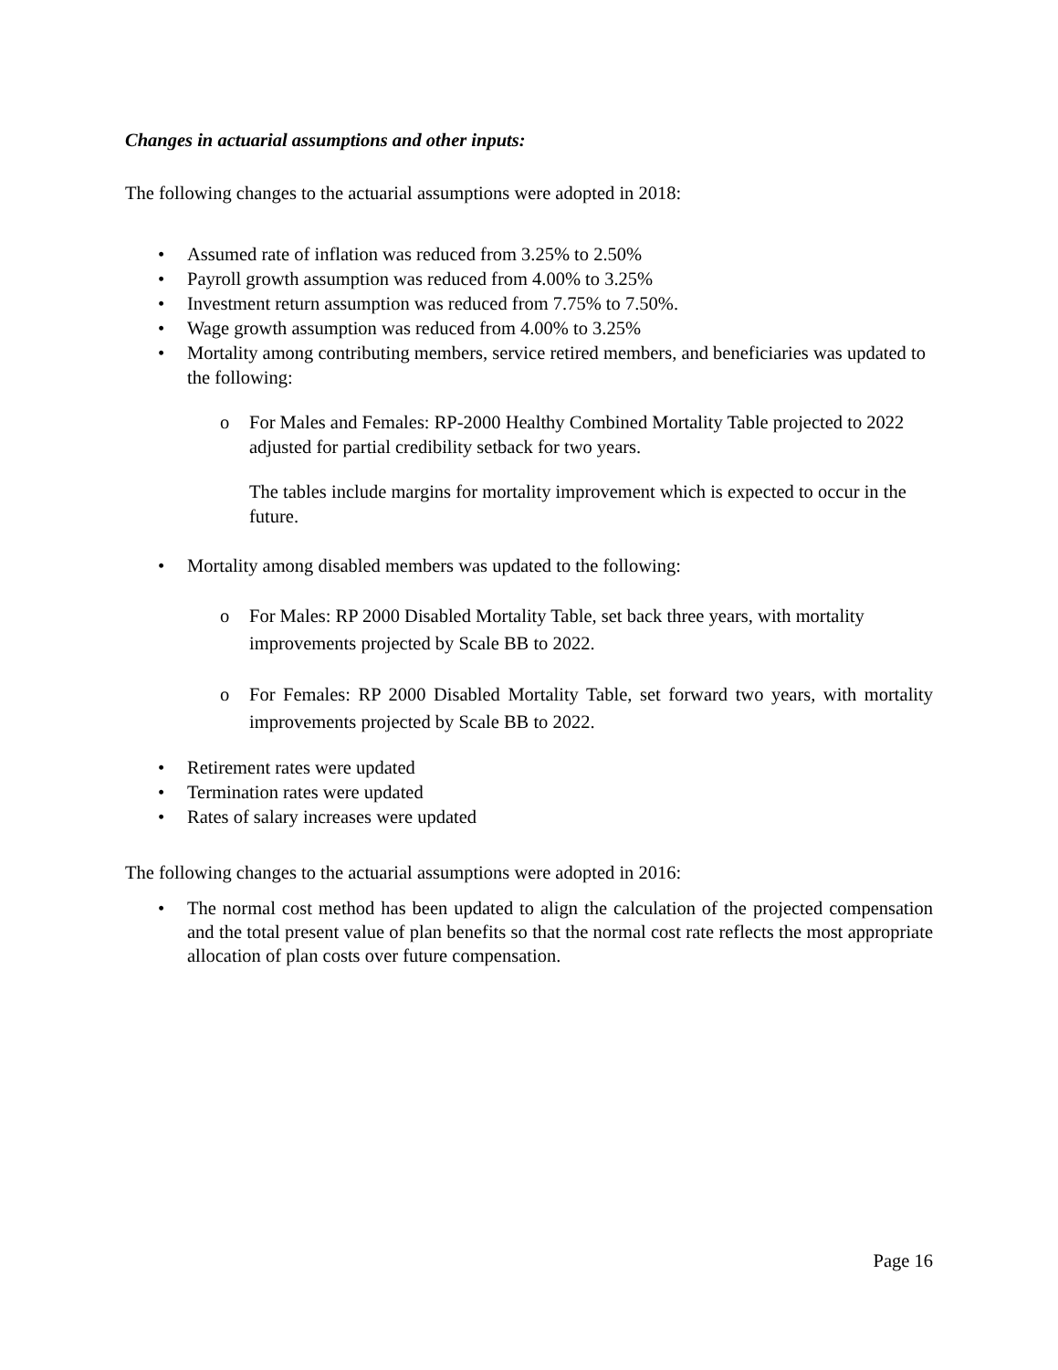Changes in actuarial assumptions and other inputs:
The following changes to the actuarial assumptions were adopted in 2018:
Assumed rate of inflation was reduced from 3.25% to 2.50%
Payroll growth assumption was reduced from 4.00% to 3.25%
Investment return assumption was reduced from 7.75% to 7.50%.
Wage growth assumption was reduced from 4.00% to 3.25%
Mortality among contributing members, service retired members, and beneficiaries was updated to the following:
o For Males and Females: RP-2000 Healthy Combined Mortality Table projected to 2022 adjusted for partial credibility setback for two years.
The tables include margins for mortality improvement which is expected to occur in the future.
Mortality among disabled members was updated to the following:
o For Males: RP 2000 Disabled Mortality Table, set back three years, with mortality improvements projected by Scale BB to 2022.
o For Females: RP 2000 Disabled Mortality Table, set forward two years, with mortality improvements projected by Scale BB to 2022.
Retirement rates were updated
Termination rates were updated
Rates of salary increases were updated
The following changes to the actuarial assumptions were adopted in 2016:
The normal cost method has been updated to align the calculation of the projected compensation and the total present value of plan benefits so that the normal cost rate reflects the most appropriate allocation of plan costs over future compensation.
Page 16